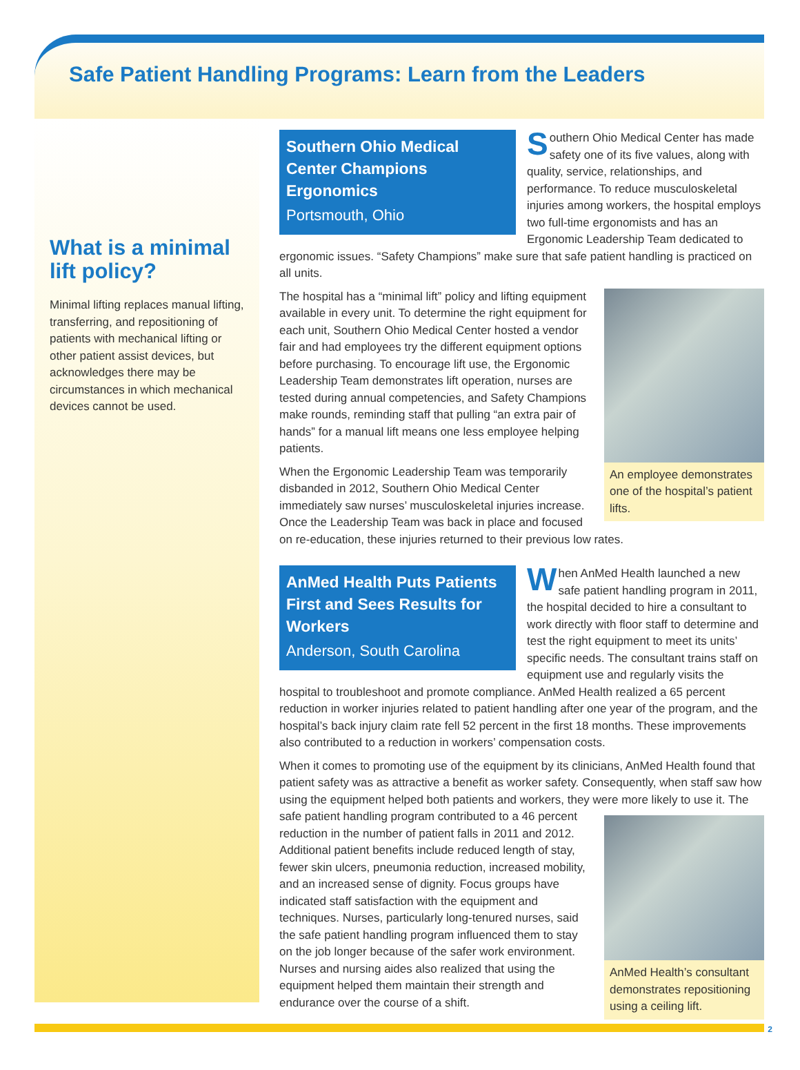Safe Patient Handling Programs: Learn from the Leaders
What is a minimal lift policy?
Minimal lifting replaces manual lifting, transferring, and repositioning of patients with mechanical lifting or other patient assist devices, but acknowledges there may be circumstances in which mechanical devices cannot be used.
Southern Ohio Medical Center Champions Ergonomics
Portsmouth, Ohio
Southern Ohio Medical Center has made safety one of its five values, along with quality, service, relationships, and performance. To reduce musculoskeletal injuries among workers, the hospital employs two full-time ergonomists and has an Ergonomic Leadership Team dedicated to ergonomic issues. “Safety Champions” make sure that safe patient handling is practiced on all units.
An employee demonstrates one of the hospital’s patient lifts.
The hospital has a “minimal lift” policy and lifting equipment available in every unit. To determine the right equipment for each unit, Southern Ohio Medical Center hosted a vendor fair and had employees try the different equipment options before purchasing. To encourage lift use, the Ergonomic Leadership Team demonstrates lift operation, nurses are tested during annual competencies, and Safety Champions make rounds, reminding staff that pulling “an extra pair of hands” for a manual lift means one less employee helping patients.
When the Ergonomic Leadership Team was temporarily disbanded in 2012, Southern Ohio Medical Center immediately saw nurses’ musculoskeletal injuries increase. Once the Leadership Team was back in place and focused on re-education, these injuries returned to their previous low rates.
AnMed Health Puts Patients First and Sees Results for Workers
Anderson, South Carolina
When AnMed Health launched a new safe patient handling program in 2011, the hospital decided to hire a consultant to work directly with floor staff to determine and test the right equipment to meet its units’ specific needs. The consultant trains staff on equipment use and regularly visits the hospital to troubleshoot and promote compliance. AnMed Health realized a 65 percent reduction in worker injuries related to patient handling after one year of the program, and the hospital’s back injury claim rate fell 52 percent in the first 18 months. These improvements also contributed to a reduction in workers’ compensation costs.
When it comes to promoting use of the equipment by its clinicians, AnMed Health found that patient safety was as attractive a benefit as worker safety. Consequently, when staff saw how using the equipment helped both patients and workers, they were more likely to use it.
AnMed Health’s consultant demonstrates repositioning using a ceiling lift.
The safe patient handling program contributed to a 46 percent reduction in the number of patient falls in 2011 and 2012. Additional patient benefits include reduced length of stay, fewer skin ulcers, pneumonia reduction, increased mobility, and an increased sense of dignity. Focus groups have indicated staff satisfaction with the equipment and techniques. Nurses, particularly long-tenured nurses, said the safe patient handling program influenced them to stay on the job longer because of the safer work environment. Nurses and nursing aides also realized that using the equipment helped them maintain their strength and endurance over the course of a shift.
2